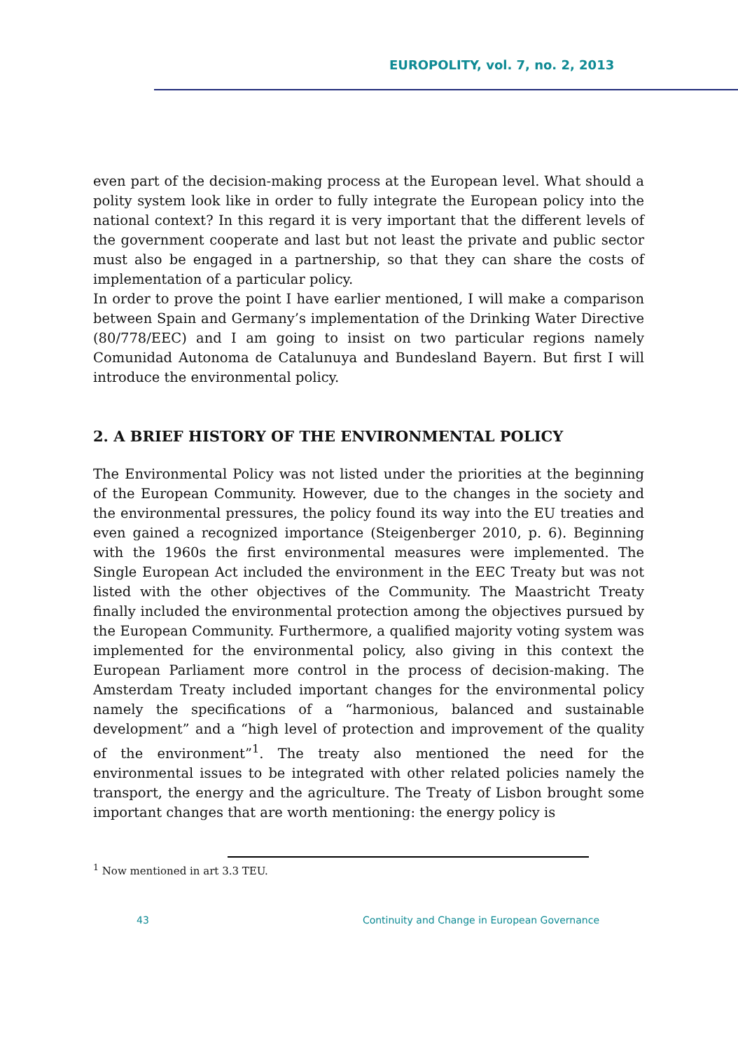EUROPOLITY, vol. 7, no. 2, 2013
even part of the decision-making process at the European level. What should a polity system look like in order to fully integrate the European policy into the national context? In this regard it is very important that the different levels of the government cooperate and last but not least the private and public sector must also be engaged in a partnership, so that they can share the costs of implementation of a particular policy.
In order to prove the point I have earlier mentioned, I will make a comparison between Spain and Germany’s implementation of the Drinking Water Directive (80/778/EEC) and I am going to insist on two particular regions namely Comunidad Autonoma de Catalunuya and Bundesland Bayern. But first I will introduce the environmental policy.
2. A BRIEF HISTORY OF THE ENVIRONMENTAL POLICY
The Environmental Policy was not listed under the priorities at the beginning of the European Community. However, due to the changes in the society and the environmental pressures, the policy found its way into the EU treaties and even gained a recognized importance (Steigenberger 2010, p. 6). Beginning with the 1960s the first environmental measures were implemented. The Single European Act included the environment in the EEC Treaty but was not listed with the other objectives of the Community. The Maastricht Treaty finally included the environmental protection among the objectives pursued by the European Community. Furthermore, a qualified majority voting system was implemented for the environmental policy, also giving in this context the European Parliament more control in the process of decision-making. The Amsterdam Treaty included important changes for the environmental policy namely the specifications of a “harmonious, balanced and sustainable development” and a “high level of protection and improvement of the quality of the environment”<sup>1</sup>. The treaty also mentioned the need for the environmental issues to be integrated with other related policies namely the transport, the energy and the agriculture. The Treaty of Lisbon brought some important changes that are worth mentioning: the energy policy is
<sup>1</sup> Now mentioned in art 3.3 TEU.
43 Continuity and Change in European Governance